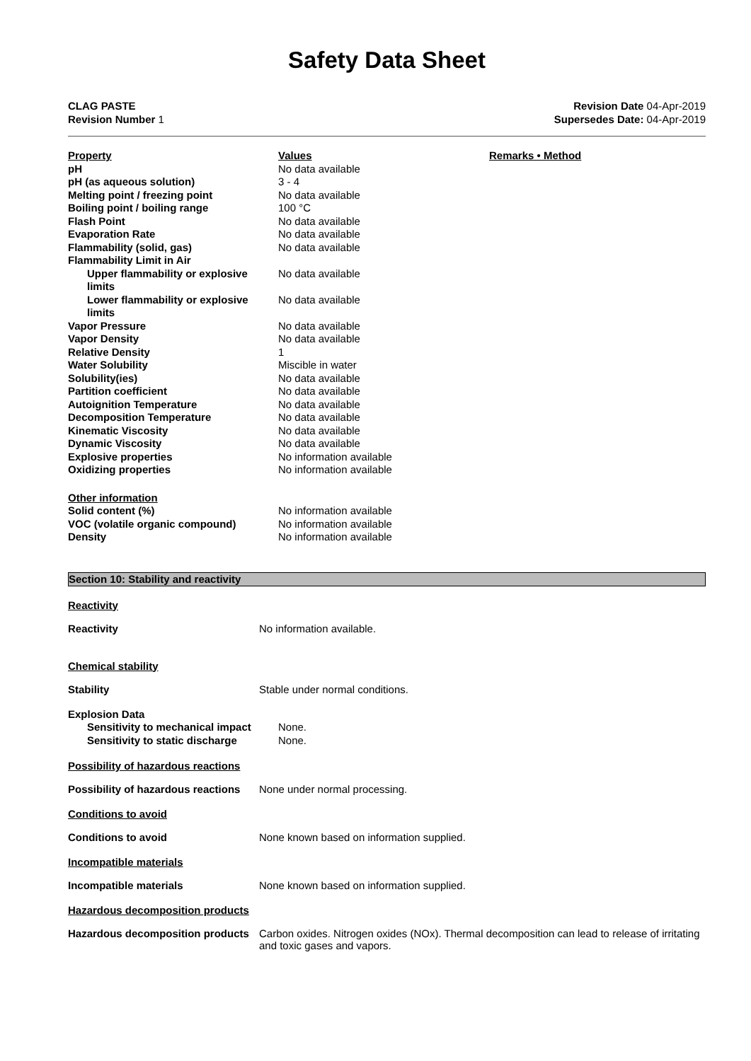Safety Data Sheet
CLAG PASTE
Revision Number 1
Revision Date 04-Apr-2019
Supersedes Date: 04-Apr-2019
| Property | Values | Remarks • Method |
| pH | No data available | |
| pH (as aqueous solution) | 3 - 4 | |
| Melting point / freezing point | No data available | |
| Boiling point / boiling range | 100 °C | |
| Flash Point | No data available | |
| Evaporation Rate | No data available | |
| Flammability (solid, gas) | No data available | |
| Flammability Limit in Air | | |
| Upper flammability or explosive limits | No data available | |
| Lower flammability or explosive limits | No data available | |
| Vapor Pressure | No data available | |
| Vapor Density | No data available | |
| Relative Density | 1 | |
| Water Solubility | Miscible in water | |
| Solubility(ies) | No data available | |
| Partition coefficient | No data available | |
| Autoignition Temperature | No data available | |
| Decomposition Temperature | No data available | |
| Kinematic Viscosity | No data available | |
| Dynamic Viscosity | No data available | |
| Explosive properties | No information available | |
| Oxidizing properties | No information available | |
| Other information | | |
| Solid content (%) | No information available | |
| VOC (volatile organic compound) | No information available | |
| Density | No information available | |
Section 10: Stability and reactivity
Reactivity
Reactivity No information available.
Chemical stability
Stability Stable under normal conditions.
| Explosion Data | |
| Sensitivity to mechanical impact | None. |
| Sensitivity to static discharge | None. |
Possibility of hazardous reactions
Possibility of hazardous reactions
None under normal processing.
Conditions to avoid
Conditions to avoid None known based on information supplied.
Incompatible materials
Incompatible materials None known based on information supplied.
Hazardous decomposition products
Hazardous decomposition products
Carbon oxides. Nitrogen oxides (NOx). Thermal decomposition can lead to release of irritating and toxic gases and vapors.